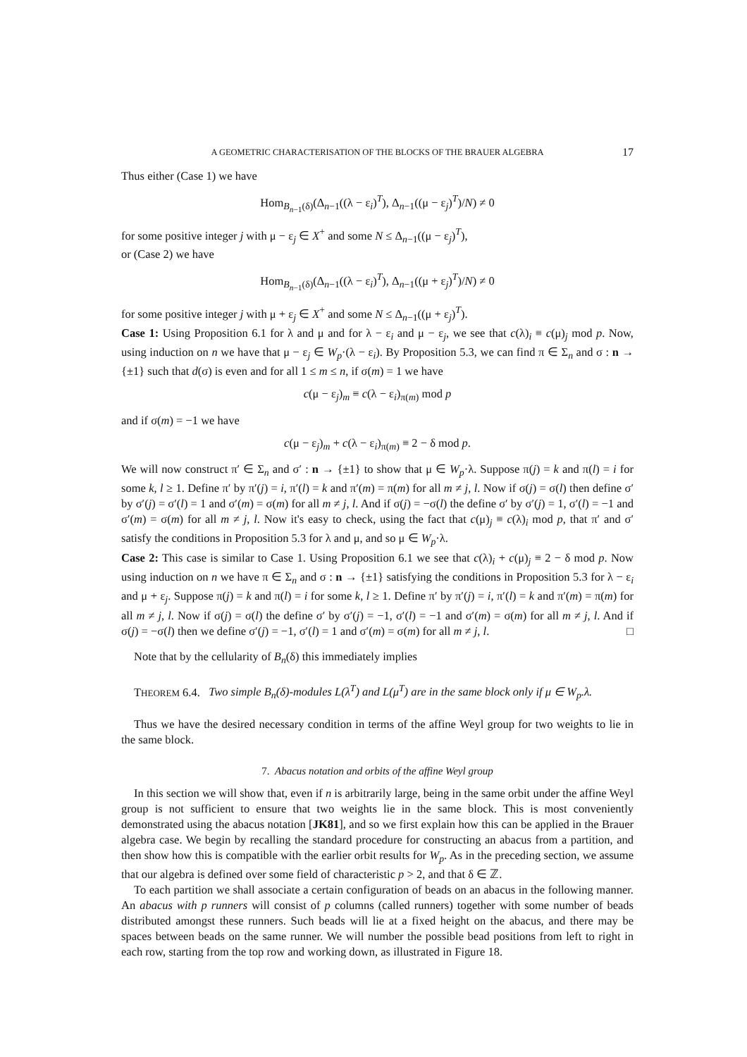A GEOMETRIC CHARACTERISATION OF THE BLOCKS OF THE BRAUER ALGEBRA 17
Thus either (Case 1) we have
Hom<sub>B<sub>n−1</sub>(δ)</sub>(Δ<sub>n−1</sub>((λ − ε<sub>i</sub>)<sup>T</sup>), Δ<sub>n−1</sub>((μ − ε<sub>j</sub>)<sup>T</sup>)/N) ≠ 0
for some positive integer j with μ − ε<sub>j</sub> ∈ X<sup>+</sup> and some N ≤ Δ<sub>n−1</sub>((μ − ε<sub>j</sub>)<sup>T</sup>),
or (Case 2) we have
Hom<sub>B<sub>n−1</sub>(δ)</sub>(Δ<sub>n−1</sub>((λ − ε<sub>i</sub>)<sup>T</sup>), Δ<sub>n−1</sub>((μ + ε<sub>j</sub>)<sup>T</sup>)/N) ≠ 0
for some positive integer j with μ + ε<sub>j</sub> ∈ X<sup>+</sup> and some N ≤ Δ<sub>n−1</sub>((μ + ε<sub>j</sub>)<sup>T</sup>).
Case 1: Using Proposition 6.1 for λ and μ and for λ − ε<sub>i</sub> and μ − ε<sub>j</sub>, we see that c(λ)<sub>i</sub> ≡ c(μ)<sub>j</sub> mod p. Now, using induction on n we have that μ − ε<sub>j</sub> ∈ W<sub>p</sub>·(λ − ε<sub>i</sub>). By Proposition 5.3, we can find π ∈ Σ<sub>n</sub> and σ : n → {±1} such that d(σ) is even and for all 1 ≤ m ≤ n, if σ(m) = 1 we have
c(μ − ε<sub>j</sub>)<sub>m</sub> ≡ c(λ − ε<sub>i</sub>)<sub>π(m)</sub> mod p
and if σ(m) = −1 we have
c(μ − ε<sub>j</sub>)<sub>m</sub> + c(λ − ε<sub>i</sub>)<sub>π(m)</sub> ≡ 2 − δ mod p.
We will now construct π′ ∈ Σ<sub>n</sub> and σ′ : n → {±1} to show that μ ∈ W<sub>p</sub>·λ. Suppose π(j) = k and π(l) = i for some k, l ≥ 1. Define π′ by π′(j) = i, π′(l) = k and π′(m) = π(m) for all m ≠ j, l. Now if σ(j) = σ(l) then define σ′ by σ′(j) = σ′(l) = 1 and σ′(m) = σ(m) for all m ≠ j, l. And if σ(j) = −σ(l) the define σ′ by σ′(j) = 1, σ′(l) = −1 and σ′(m) = σ(m) for all m ≠ j, l. Now it's easy to check, using the fact that c(μ)<sub>j</sub> ≡ c(λ)<sub>i</sub> mod p, that π′ and σ′ satisfy the conditions in Proposition 5.3 for λ and μ, and so μ ∈ W<sub>p</sub>·λ.
Case 2: This case is similar to Case 1. Using Proposition 6.1 we see that c(λ)<sub>i</sub> + c(μ)<sub>j</sub> ≡ 2 − δ mod p. Now using induction on n we have π ∈ Σ<sub>n</sub> and σ : n → {±1} satisfying the conditions in Proposition 5.3 for λ − ε<sub>i</sub> and μ + ε<sub>j</sub>. Suppose π(j) = k and π(l) = i for some k, l ≥ 1. Define π′ by π′(j) = i, π′(l) = k and π′(m) = π(m) for all m ≠ j, l. Now if σ(j) = σ(l) the define σ′ by σ′(j) = −1, σ′(l) = −1 and σ′(m) = σ(m) for all m ≠ j, l. And if σ(j) = −σ(l) then we define σ′(j) = −1, σ′(l) = 1 and σ′(m) = σ(m) for all m ≠ j, l. □
Note that by the cellularity of B<sub>n</sub>(δ) this immediately implies
THEOREM 6.4. Two simple B<sub>n</sub>(δ)-modules L(λ<sup>T</sup>) and L(μ<sup>T</sup>) are in the same block only if μ ∈ W<sub>p</sub>.λ.
Thus we have the desired necessary condition in terms of the affine Weyl group for two weights to lie in the same block.
7. Abacus notation and orbits of the affine Weyl group
In this section we will show that, even if n is arbitrarily large, being in the same orbit under the affine Weyl group is not sufficient to ensure that two weights lie in the same block. This is most conveniently demonstrated using the abacus notation [JK81], and so we first explain how this can be applied in the Brauer algebra case. We begin by recalling the standard procedure for constructing an abacus from a partition, and then show how this is compatible with the earlier orbit results for W<sub>p</sub>. As in the preceding section, we assume that our algebra is defined over some field of characteristic p > 2, and that δ ∈ ℤ.
To each partition we shall associate a certain configuration of beads on an abacus in the following manner. An abacus with p runners will consist of p columns (called runners) together with some number of beads distributed amongst these runners. Such beads will lie at a fixed height on the abacus, and there may be spaces between beads on the same runner. We will number the possible bead positions from left to right in each row, starting from the top row and working down, as illustrated in Figure 18.